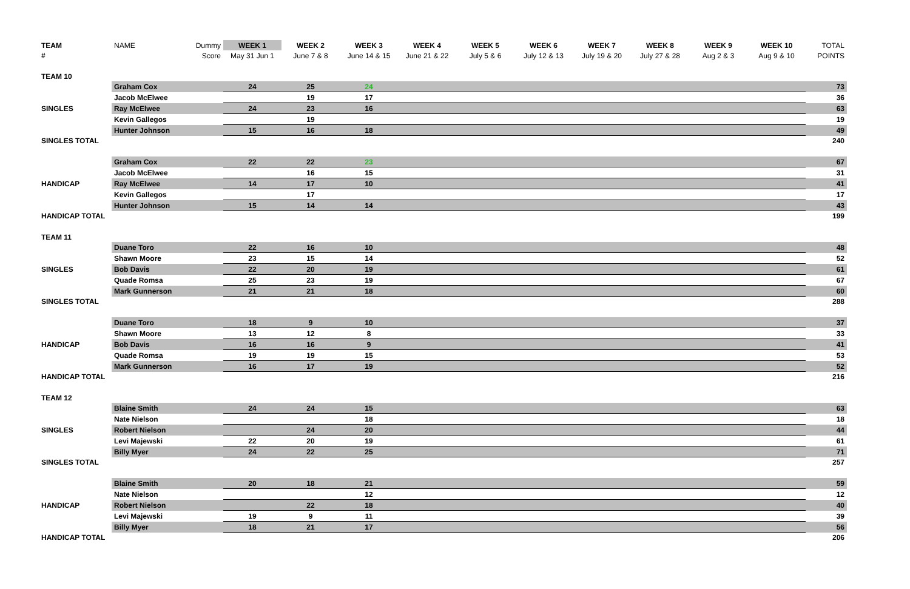| TEAM | NAME | Dummy | WEEK 1 | WEEK 2 | WEEK 3 | WEEK 4 | WEEK 5 | WEEK 6 | WEEK 7 | WEEK 8 | WEEK 9 | WEEK 10 | TOTAL |
| --- | --- | --- | --- | --- | --- | --- | --- | --- | --- | --- | --- | --- | --- |
| # | | Score | May 31 Jun 1 | June 7 & 8 | June 14 & 15 | June 21 & 22 | July 5 & 6 | July 12 & 13 | July 19 & 20 | July 27 & 28 | Aug 2 & 3 | Aug 9 & 10 | POINTS |
| TEAM 10 | | | | | | | | | | | | | |
| | Graham Cox | | 24 | 25 | 24 | | | | | | | | 73 |
| | Jacob McElwee | | | 19 | 17 | | | | | | | | 36 |
| SINGLES | Ray McElwee | | 24 | 23 | 16 | | | | | | | | 63 |
| | Kevin Gallegos | | | 19 | | | | | | | | | 19 |
| | Hunter Johnson | | 15 | 16 | 18 | | | | | | | | 49 |
| SINGLES TOTAL | | | | | | | | | | | | | 240 |
| | Graham Cox | | 22 | 22 | 23 | | | | | | | | 67 |
| | Jacob McElwee | | | 16 | 15 | | | | | | | | 31 |
| HANDICAP | Ray McElwee | | 14 | 17 | 10 | | | | | | | | 41 |
| | Kevin Gallegos | | | 17 | | | | | | | | | 17 |
| | Hunter Johnson | | 15 | 14 | 14 | | | | | | | | 43 |
| HANDICAP TOTAL | | | | | | | | | | | | | 199 |
| TEAM 11 | | | | | | | | | | | | | |
| | Duane Toro | | 22 | 16 | 10 | | | | | | | | 48 |
| | Shawn Moore | | 23 | 15 | 14 | | | | | | | | 52 |
| SINGLES | Bob Davis | | 22 | 20 | 19 | | | | | | | | 61 |
| | Quade Romsa | | 25 | 23 | 19 | | | | | | | | 67 |
| | Mark Gunnerson | | 21 | 21 | 18 | | | | | | | | 60 |
| SINGLES TOTAL | | | | | | | | | | | | | 288 |
| | Duane Toro | | 18 | 9 | 10 | | | | | | | | 37 |
| | Shawn Moore | | 13 | 12 | 8 | | | | | | | | 33 |
| HANDICAP | Bob Davis | | 16 | 16 | 9 | | | | | | | | 41 |
| | Quade Romsa | | 19 | 19 | 15 | | | | | | | | 53 |
| | Mark Gunnerson | | 16 | 17 | 19 | | | | | | | | 52 |
| HANDICAP TOTAL | | | | | | | | | | | | | 216 |
| TEAM 12 | | | | | | | | | | | | | |
| | Blaine Smith | | 24 | 24 | 15 | | | | | | | | 63 |
| | Nate Nielson | | | | 18 | | | | | | | | 18 |
| SINGLES | Robert Nielson | | | 24 | 20 | | | | | | | | 44 |
| | Levi Majewski | | 22 | 20 | 19 | | | | | | | | 61 |
| | Billy Myer | | 24 | 22 | 25 | | | | | | | | 71 |
| SINGLES TOTAL | | | | | | | | | | | | | 257 |
| | Blaine Smith | | 20 | 18 | 21 | | | | | | | | 59 |
| | Nate Nielson | | | | 12 | | | | | | | | 12 |
| HANDICAP | Robert Nielson | | | 22 | 18 | | | | | | | | 40 |
| | Levi Majewski | | 19 | 9 | 11 | | | | | | | | 39 |
| | Billy Myer | | 18 | 21 | 17 | | | | | | | | 56 |
| HANDICAP TOTAL | | | | | | | | | | | | | 206 |